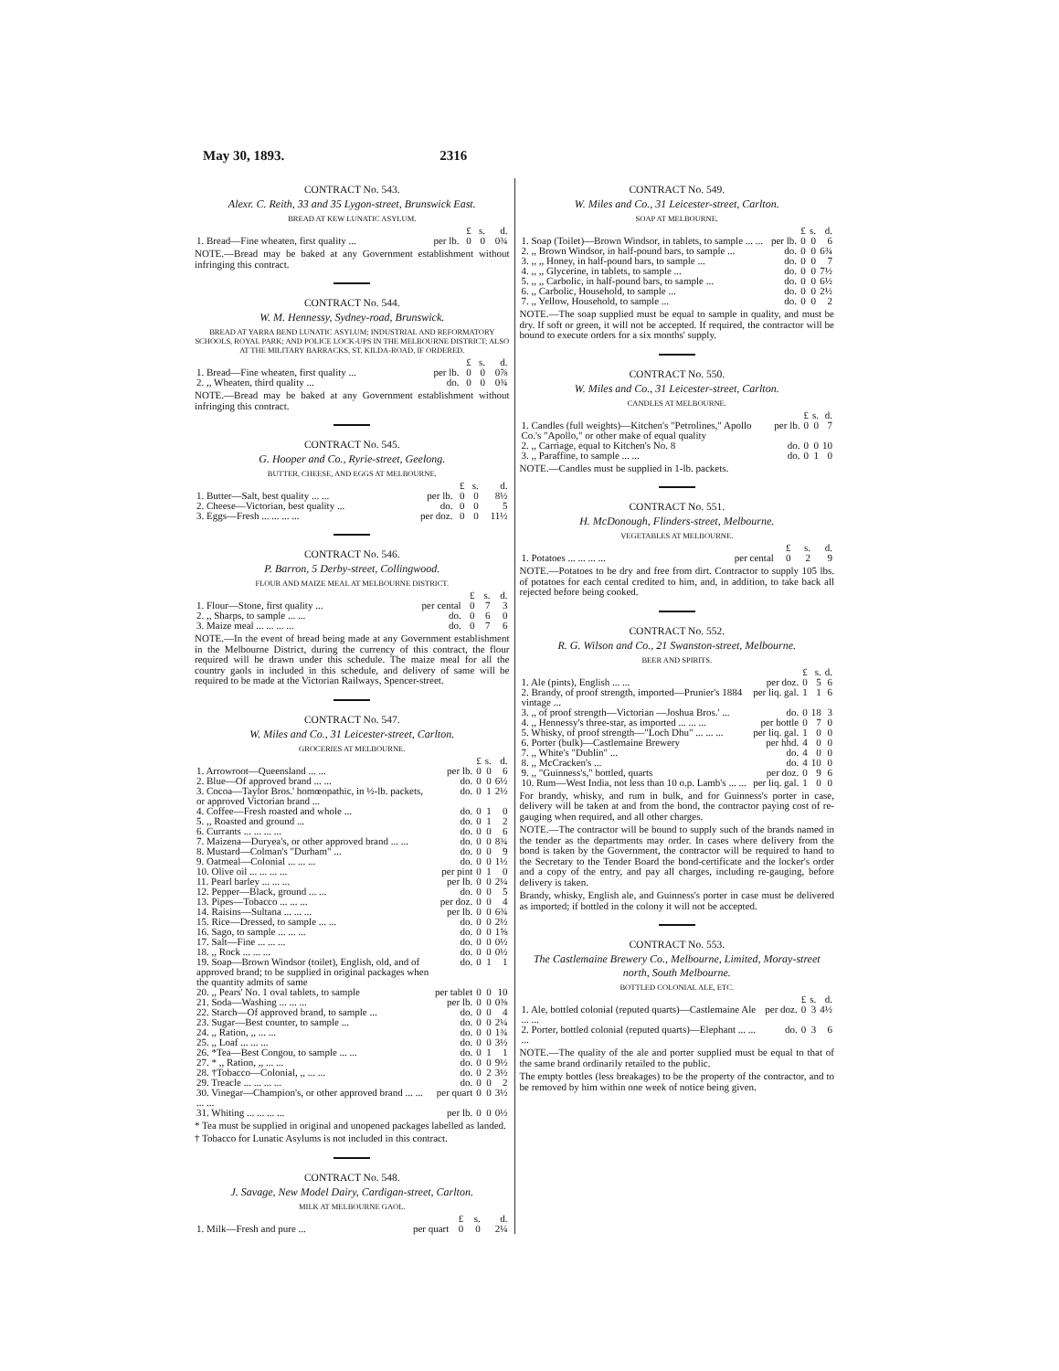May 30, 1893. 2316
CONTRACT No. 543.
Alexr. C. Reith, 33 and 35 Lygon-street, Brunswick East.
BREAD AT KEW LUNATIC ASYLUM.
| | | £ | s. | d. |
| --- | --- | --- | --- | --- |
| 1. Bread—Fine wheaten, first quality ... | per lb. | 0 | 0 | 0¾ |
NOTE.—Bread may be baked at any Government establishment without infringing this contract.
CONTRACT No. 544.
W. M. Hennessy, Sydney-road, Brunswick.
BREAD AT YARRA BEND LUNATIC ASYLUM; INDUSTRIAL AND REFORMATORY SCHOOLS, ROYAL PARK; AND POLICE LOCK-UPS IN THE MELBOURNE DISTRICT; ALSO AT THE MILITARY BARRACKS, ST. KILDA-ROAD, IF ORDERED.
| | | £ | s. | d. |
| --- | --- | --- | --- | --- |
| 1. Bread—Fine wheaten, first quality ... | per lb. | 0 | 0 | 0⅞ |
| 2. ,, Wheaten, third quality ... | do. | 0 | 0 | 0¾ |
NOTE.—Bread may be baked at any Government establishment without infringing this contract.
CONTRACT No. 545.
G. Hooper and Co., Ryrie-street, Geelong.
BUTTER, CHEESE, AND EGGS AT MELBOURNE.
| | | £ | s. | d. |
| --- | --- | --- | --- | --- |
| 1. Butter—Salt, best quality ... ... | per lb. | 0 | 0 | 8½ |
| 2. Cheese—Victorian, best quality ... | do. | 0 | 0 | 5 |
| 3. Eggs—Fresh ... ... ... ... | per doz. | 0 | 0 | 11½ |
CONTRACT No. 546.
P. Barron, 5 Derby-street, Collingwood.
FLOUR AND MAIZE MEAL AT MELBOURNE DISTRICT.
| | | £ | s. | d. |
| --- | --- | --- | --- | --- |
| 1. Flour—Stone, first quality ... | per cental | 0 | 7 | 3 |
| 2. ,, Sharps, to sample ... ... | do. | 0 | 6 | 0 |
| 3. Maize meal ... ... ... ... | do. | 0 | 7 | 6 |
NOTE.—In the event of bread being made at any Government establishment in the Melbourne District, during the currency of this contract, the flour required will be drawn under this schedule. The maize meal for all the country gaols in included in this schedule, and delivery of same will be required to be made at the Victorian Railways, Spencer-street.
CONTRACT No. 547.
W. Miles and Co., 31 Leicester-street, Carlton.
GROCERIES AT MELBOURNE.
| | | £ | s. | d. |
| --- | --- | --- | --- | --- |
| 1. Arrowroot—Queensland ... ... | per lb. | 0 | 0 | 6 |
| 2. Blue—Of approved brand ... ... | do. | 0 | 0 | 6½ |
| 3. Cocoa—Taylor Bros.' homœopathic, in ½-lb. packets, or approved Victorian brand ... | do. | 0 | 1 | 2½ |
| 4. Coffee—Fresh roasted and whole ... | do. | 0 | 1 | 0 |
| 5. ,, Roasted and ground ... | do. | 0 | 1 | 2 |
| 6. Currants ... ... ... ... | do. | 0 | 0 | 6 |
| 7. Maizena—Duryea's, or other approved brand ... ... | do. | 0 | 0 | 8¾ |
| 8. Mustard—Colman's "Durham" ... | do. | 0 | 0 | 9 |
| 9. Oatmeal—Colonial ... ... ... | do. | 0 | 0 | 1½ |
| 10. Olive oil ... ... ... ... | per pint | 0 | 1 | 0 |
| 11. Pearl barley ... ... ... | per lb. | 0 | 0 | 2¼ |
| 12. Pepper—Black, ground ... ... | do. | 0 | 0 | 5 |
| 13. Pipes—Tobacco ... ... ... | per doz. | 0 | 0 | 4 |
| 14. Raisins—Sultana ... ... ... | per lb. | 0 | 0 | 6¾ |
| 15. Rice—Dressed, to sample ... ... | do. | 0 | 0 | 2½ |
| 16. Sago, to sample ... ... ... | do. | 0 | 0 | 1⅝ |
| 17. Salt—Fine ... ... ... | do. | 0 | 0 | 0½ |
| 18. ,, Rock ... ... ... | do. | 0 | 0 | 0½ |
| 19. Soap—Brown Windsor (toilet), English, old, and of approved brand; to be supplied in original packages when the quantity admits of same | do. | 0 | 1 | 1 |
| 20. ,, Pears' No. 1 oval tablets, to sample | per tablet | 0 | 0 | 10 |
| 21. Soda—Washing ... ... ... | per lb. | 0 | 0 | 0⅜ |
| 22. Starch—Of approved brand, to sample ... | do. | 0 | 0 | 4 |
| 23. Sugar—Best counter, to sample ... | do. | 0 | 0 | 2¼ |
| 24. ,, Ration, ,, ... ... | do. | 0 | 0 | 1¾ |
| 25. ,, Loaf ... ... ... | do. | 0 | 0 | 3½ |
| 26. *Tea—Best Congou, to sample ... ... | do. | 0 | 1 | 1 |
| 27. * ,, Ration, ,, ... ... | do. | 0 | 0 | 9½ |
| 28. †Tobacco—Colonial, ,, ... ... | do. | 0 | 2 | 3½ |
| 29. Treacle ... ... ... ... | do. | 0 | 0 | 2 |
| 30. Vinegar—Champion's, or other approved brand ... ... ... ... | per quart | 0 | 0 | 3½ |
| 31. Whiting ... ... ... ... | per lb. | 0 | 0 | 0½ |
* Tea must be supplied in original and unopened packages labelled as landed.
† Tobacco for Lunatic Asylums is not included in this contract.
CONTRACT No. 548.
J. Savage, New Model Dairy, Cardigan-street, Carlton.
MILK AT MELBOURNE GAOL.
| | | £ | s. | d. |
| --- | --- | --- | --- | --- |
| 1. Milk—Fresh and pure ... | per quart | 0 | 0 | 2¼ |
CONTRACT No. 549.
W. Miles and Co., 31 Leicester-street, Carlton.
SOAP AT MELBOURNE.
| | | £ | s. | d. |
| --- | --- | --- | --- | --- |
| 1. Soap (Toilet)—Brown Windsor, in tablets, to sample ... ... | per lb. | 0 | 0 | 6 |
| 2. ,, Brown Windsor, in half-pound bars, to sample ... | do. | 0 | 0 | 6¾ |
| 3. ,, ,, Honey, in half-pound bars, to sample ... | do. | 0 | 0 | 7 |
| 4. ,, ,, Glycerine, in tablets, to sample ... | do. | 0 | 0 | 7½ |
| 5. ,, ,, Carbolic, in half-pound bars, to sample ... | do. | 0 | 0 | 6½ |
| 6. ,, Carbolic, Household, to sample ... | do. | 0 | 0 | 2½ |
| 7. ,, Yellow, Household, to sample ... | do. | 0 | 0 | 2 |
NOTE.—The soap supplied must be equal to sample in quality, and must be dry. If soft or green, it will not be accepted. If required, the contractor will be bound to execute orders for a six months' supply.
CONTRACT No. 550.
W. Miles and Co., 31 Leicester-street, Carlton.
CANDLES AT MELBOURNE.
| | | £ | s. | d. |
| --- | --- | --- | --- | --- |
| 1. Candles (full weights)—Kitchen's "Petrolines," Apollo Co.'s "Apollo," or other make of equal quality | per lb. | 0 | 0 | 7 |
| 2. ,, Carriage, equal to Kitchen's No. 8 | do. | 0 | 0 | 10 |
| 3. ,, Paraffine, to sample ... ... | do. | 0 | 1 | 0 |
NOTE.—Candles must be supplied in 1-lb. packets.
CONTRACT No. 551.
H. McDonough, Flinders-street, Melbourne.
VEGETABLES AT MELBOURNE.
| | | £ | s. | d. |
| --- | --- | --- | --- | --- |
| 1. Potatoes ... ... ... ... | per cental | 0 | 2 | 9 |
NOTE.—Potatoes to be dry and free from dirt. Contractor to supply 105 lbs. of potatoes for each cental credited to him, and, in addition, to take back all rejected before being cooked.
CONTRACT No. 552.
R. G. Wilson and Co., 21 Swanston-street, Melbourne.
BEER AND SPIRITS.
| | | £ | s. | d. |
| --- | --- | --- | --- | --- |
| 1. Ale (pints), English ... ... | per doz. | 0 | 5 | 6 |
| 2. Brandy, of proof strength, imported—Prunier's 1884 vintage ... | per liq. gal. | 1 | 1 | 6 |
| 3. ,, of proof strength—Victorian —Joshua Bros.' ... | do. | 0 | 18 | 3 |
| 4. ,, Hennessy's three-star, as imported ... ... ... | per bottle | 0 | 7 | 0 |
| 5. Whisky, of proof strength—"Loch Dhu" ... ... ... | per liq. gal. | 1 | 0 | 0 |
| 6. Porter (bulk)—Castlemaine Brewery | per hhd. | 4 | 0 | 0 |
| 7. ,, White's "Dublin" ... | do. | 4 | 0 | 0 |
| 8. ,, McCracken's ... | do. | 4 | 10 | 0 |
| 9. ,, "Guinness's," bottled, quarts | per doz. | 0 | 9 | 6 |
| 10. Rum—West India, not less than 10 o.p. Lamb's ... ... | per liq. gal. | 1 | 0 | 0 |
For brandy, whisky, and rum in bulk, and for Guinness's porter in case, delivery will be taken at and from the bond, the contractor paying cost of re-gauging when required, and all other charges.
NOTE.—The contractor will be bound to supply such of the brands named in the tender as the departments may order. In cases where delivery from the bond is taken by the Government, the contractor will be required to hand to the Secretary to the Tender Board the bond-certificate and the locker's order and a copy of the entry, and pay all charges, including re-gauging, before delivery is taken.
Brandy, whisky, English ale, and Guinness's porter in case must be delivered as imported; if bottled in the colony it will not be accepted.
CONTRACT No. 553.
The Castlemaine Brewery Co., Melbourne, Limited, Moray-street north, South Melbourne.
BOTTLED COLONIAL ALE, ETC.
| | | £ | s. | d. |
| --- | --- | --- | --- | --- |
| 1. Ale, bottled colonial (reputed quarts)—Castlemaine Ale ... ... | per doz. | 0 | 3 | 4½ |
| 2. Porter, bottled colonial (reputed quarts)—Elephant ... ... ... | do. | 0 | 3 | 6 |
NOTE.—The quality of the ale and porter supplied must be equal to that of the same brand ordinarily retailed to the public.
The empty bottles (less breakages) to be the property of the contractor, and to be removed by him within one week of notice being given.